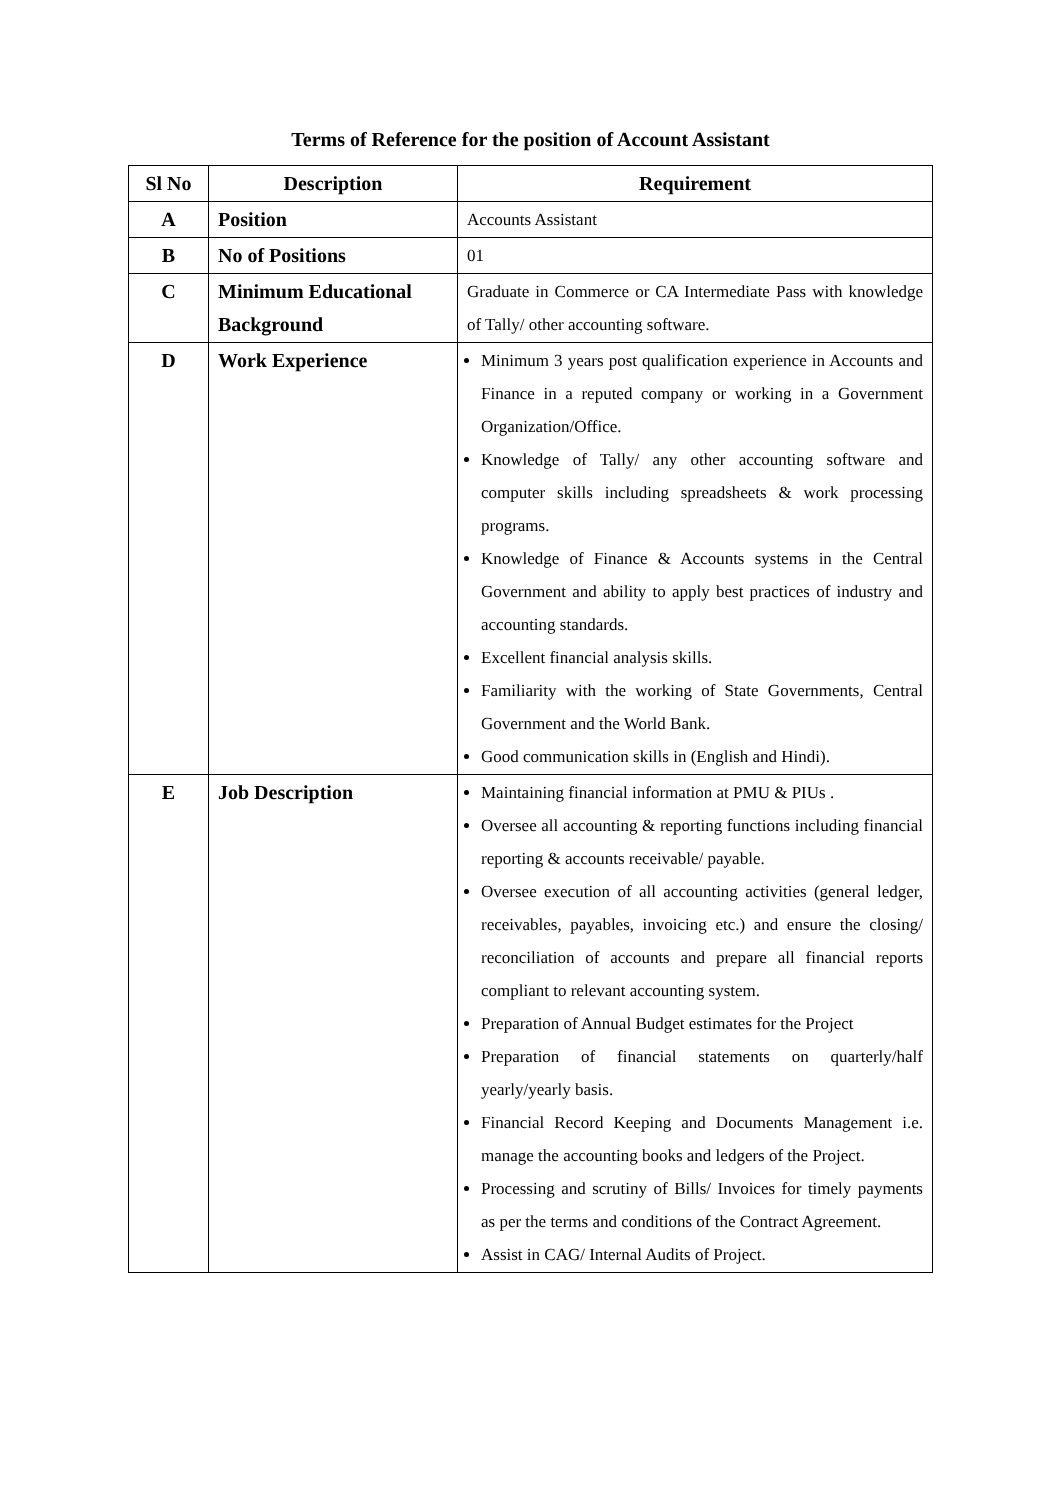Terms of Reference for the position of Account Assistant
| Sl No | Description | Requirement |
| --- | --- | --- |
| A | Position | Accounts Assistant |
| B | No of Positions | 01 |
| C | Minimum Educational Background | Graduate in Commerce or CA Intermediate Pass with knowledge of Tally/ other accounting software. |
| D | Work Experience | Minimum 3 years post qualification experience in Accounts and Finance in a reputed company or working in a Government Organization/Office. Knowledge of Tally/ any other accounting software and computer skills including spreadsheets & work processing programs. Knowledge of Finance & Accounts systems in the Central Government and ability to apply best practices of industry and accounting standards. Excellent financial analysis skills. Familiarity with the working of State Governments, Central Government and the World Bank. Good communication skills in (English and Hindi). |
| E | Job Description | Maintaining financial information at PMU & PIUs . Oversee all accounting & reporting functions including financial reporting & accounts receivable/ payable. Oversee execution of all accounting activities (general ledger, receivables, payables, invoicing etc.) and ensure the closing/ reconciliation of accounts and prepare all financial reports compliant to relevant accounting system. Preparation of Annual Budget estimates for the Project Preparation of financial statements on quarterly/half yearly/yearly basis. Financial Record Keeping and Documents Management i.e. manage the accounting books and ledgers of the Project. Processing and scrutiny of Bills/ Invoices for timely payments as per the terms and conditions of the Contract Agreement. Assist in CAG/ Internal Audits of Project. |